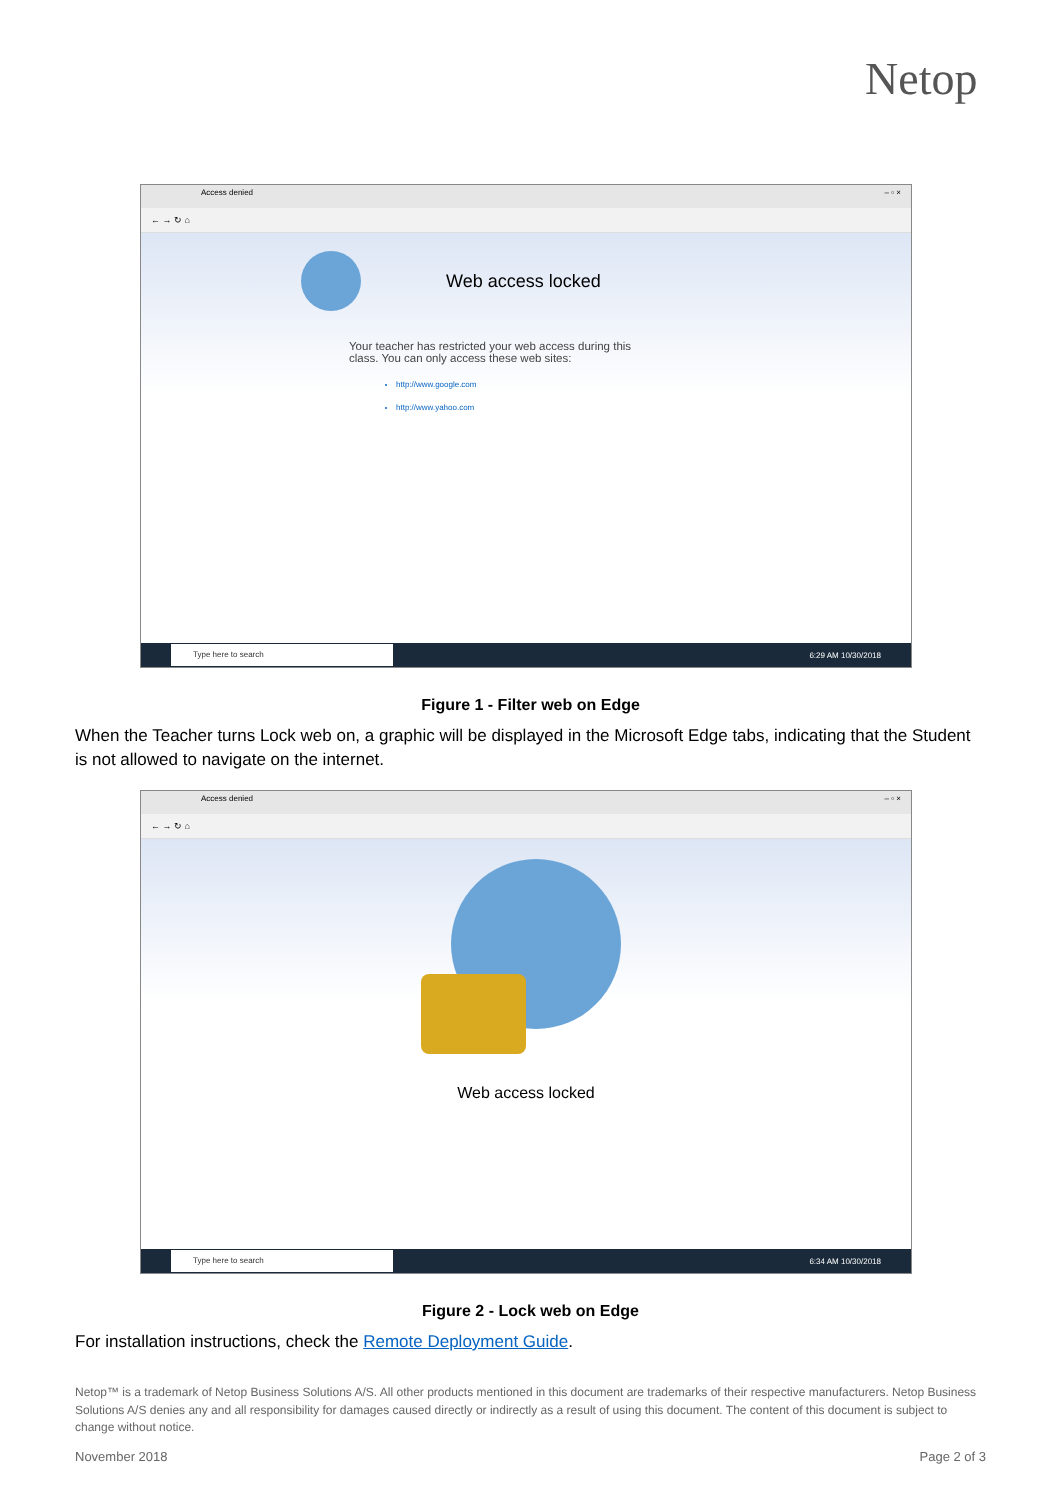Netop
Access denied – ▫ ×
← → ↻ ⌂
Web access locked
Your teacher has restricted your web access during this
class. You can only access these web sites:
http://www.google.com
http://www.yahoo.com
Type here to search 6:29 AM 10/30/2018
Figure 1 - Filter web on Edge
When the Teacher turns Lock web on, a graphic will be displayed in the Microsoft Edge tabs, indicating that the Student is not allowed to navigate on the internet.
Access denied – ▫ ×
← → ↻ ⌂
Web access locked
Type here to search 6:34 AM 10/30/2018
Figure 2 - Lock web on Edge
For installation instructions, check the Remote Deployment Guide.
Netop™ is a trademark of Netop Business Solutions A/S. All other products mentioned in this document are trademarks of their respective manufacturers. Netop Business Solutions A/S denies any and all responsibility for damages caused directly or indirectly as a result of using this document. The content of this document is subject to change without notice.
November 2018 Page 2 of 3